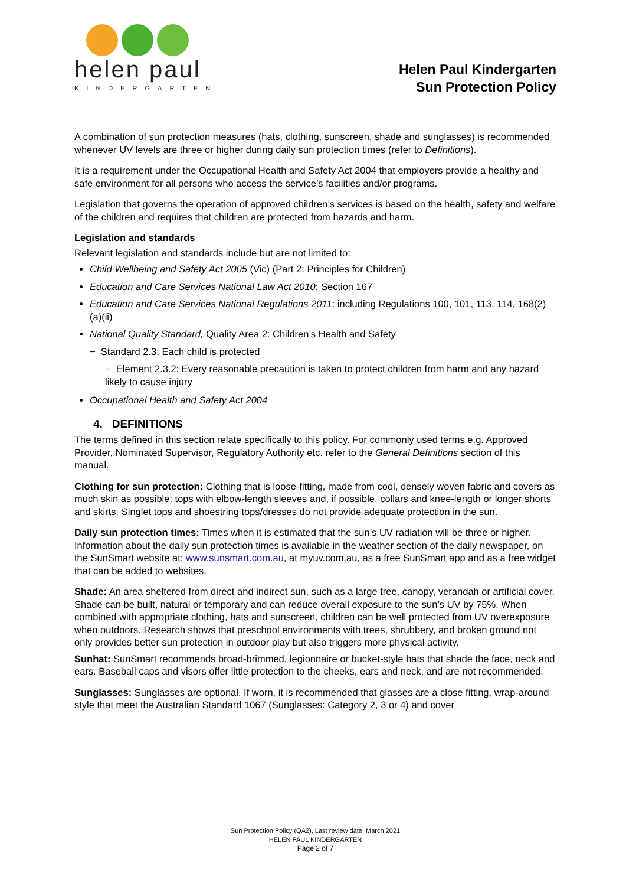helen paul
KINDERGARTEN
Helen Paul Kindergarten
Sun Protection Policy
A combination of sun protection measures (hats, clothing, sunscreen, shade and sunglasses) is recommended whenever UV levels are three or higher during daily sun protection times (refer to Definitions).
It is a requirement under the Occupational Health and Safety Act 2004 that employers provide a healthy and safe environment for all persons who access the service’s facilities and/or programs.
Legislation that governs the operation of approved children’s services is based on the health, safety and welfare of the children and requires that children are protected from hazards and harm.
Legislation and standards
Relevant legislation and standards include but are not limited to:
Child Wellbeing and Safety Act 2005 (Vic) (Part 2: Principles for Children)
Education and Care Services National Law Act 2010: Section 167
Education and Care Services National Regulations 2011: including Regulations 100, 101, 113, 114, 168(2)(a)(ii)
National Quality Standard, Quality Area 2: Children’s Health and Safety
− Standard 2.3: Each child is protected
− Element 2.3.2: Every reasonable precaution is taken to protect children from harm and any hazard likely to cause injury
Occupational Health and Safety Act 2004
4. DEFINITIONS
The terms defined in this section relate specifically to this policy. For commonly used terms e.g. Approved Provider, Nominated Supervisor, Regulatory Authority etc. refer to the General Definitions section of this manual.
Clothing for sun protection: Clothing that is loose-fitting, made from cool, densely woven fabric and covers as much skin as possible: tops with elbow-length sleeves and, if possible, collars and knee-length or longer shorts and skirts. Singlet tops and shoestring tops/dresses do not provide adequate protection in the sun.
Daily sun protection times: Times when it is estimated that the sun’s UV radiation will be three or higher. Information about the daily sun protection times is available in the weather section of the daily newspaper, on the SunSmart website at: www.sunsmart.com.au, at myuv.com.au, as a free SunSmart app and as a free widget that can be added to websites.
Shade: An area sheltered from direct and indirect sun, such as a large tree, canopy, verandah or artificial cover. Shade can be built, natural or temporary and can reduce overall exposure to the sun’s UV by 75%. When combined with appropriate clothing, hats and sunscreen, children can be well protected from UV overexposure when outdoors. Research shows that preschool environments with trees, shrubbery, and broken ground not only provides better sun protection in outdoor play but also triggers more physical activity.
Sunhat: SunSmart recommends broad-brimmed, legionnaire or bucket-style hats that shade the face, neck and ears. Baseball caps and visors offer little protection to the cheeks, ears and neck, and are not recommended.
Sunglasses: Sunglasses are optional. If worn, it is recommended that glasses are a close fitting, wrap-around style that meet the Australian Standard 1067 (Sunglasses: Category 2, 3 or 4) and cover
Sun Protection Policy (QA2), Last review date: March 2021
HELEN PAUL KINDERGARTEN
Page 2 of 7